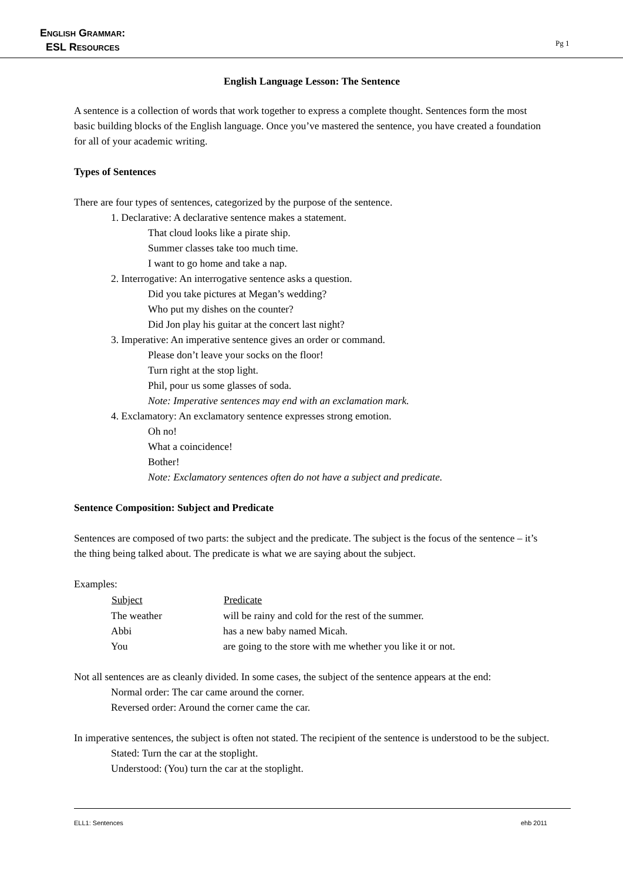English Grammar:
ESL Resources
Pg 1
English Language Lesson: The Sentence
A sentence is a collection of words that work together to express a complete thought. Sentences form the most basic building blocks of the English language. Once you’ve mastered the sentence, you have created a foundation for all of your academic writing.
Types of Sentences
There are four types of sentences, categorized by the purpose of the sentence.
1. Declarative: A declarative sentence makes a statement.
That cloud looks like a pirate ship.
Summer classes take too much time.
I want to go home and take a nap.
2. Interrogative: An interrogative sentence asks a question.
Did you take pictures at Megan’s wedding?
Who put my dishes on the counter?
Did Jon play his guitar at the concert last night?
3. Imperative: An imperative sentence gives an order or command.
Please don’t leave your socks on the floor!
Turn right at the stop light.
Phil, pour us some glasses of soda.
Note: Imperative sentences may end with an exclamation mark.
4. Exclamatory: An exclamatory sentence expresses strong emotion.
Oh no!
What a coincidence!
Bother!
Note: Exclamatory sentences often do not have a subject and predicate.
Sentence Composition: Subject and Predicate
Sentences are composed of two parts: the subject and the predicate. The subject is the focus of the sentence – it’s the thing being talked about. The predicate is what we are saying about the subject.
Examples:
| Subject | Predicate |
| --- | --- |
| The weather | will be rainy and cold for the rest of the summer. |
| Abbi | has a new baby named Micah. |
| You | are going to the store with me whether you like it or not. |
Not all sentences are as cleanly divided. In some cases, the subject of the sentence appears at the end:
Normal order: The car came around the corner.
Reversed order: Around the corner came the car.
In imperative sentences, the subject is often not stated. The recipient of the sentence is understood to be the subject.
Stated: Turn the car at the stoplight.
Understood: (You) turn the car at the stoplight.
ELL1: Sentences ehb 2011